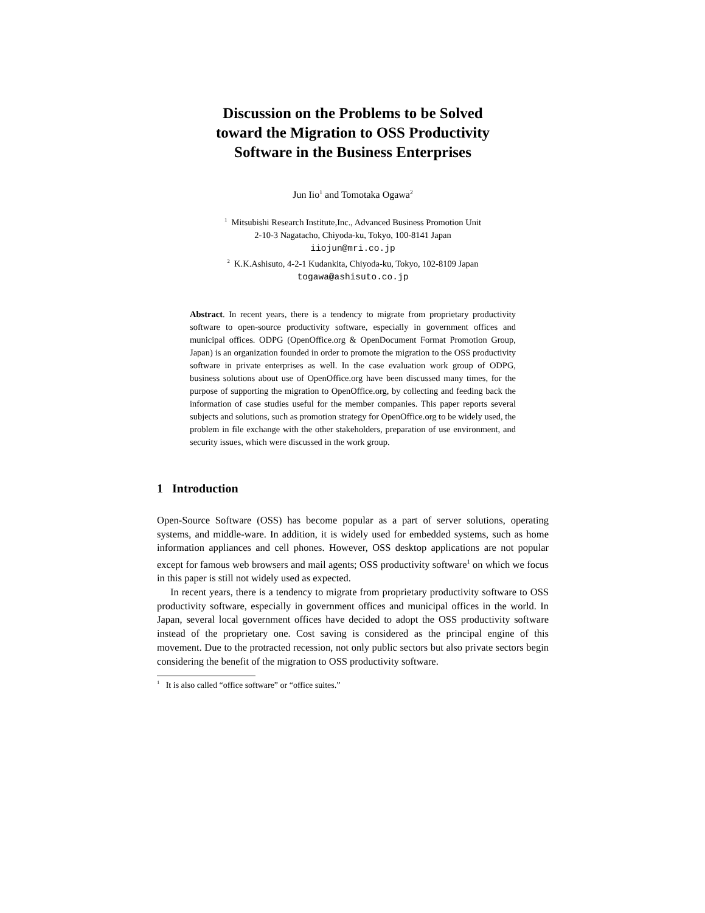Discussion on the Problems to be Solved
toward the Migration to OSS Productivity
Software in the Business Enterprises
Jun Iio<sup>1</sup> and Tomotaka Ogawa<sup>2</sup>
<sup>1</sup> Mitsubishi Research Institute,Inc., Advanced Business Promotion Unit
2-10-3 Nagatacho, Chiyoda-ku, Tokyo, 100-8141 Japan
iiojun@mri.co.jp
<sup>2</sup> K.K.Ashisuto, 4-2-1 Kudankita, Chiyoda-ku, Tokyo, 102-8109 Japan
togawa@ashisuto.co.jp
Abstract. In recent years, there is a tendency to migrate from proprietary productivity software to open-source productivity software, especially in government offices and municipal offices. ODPG (OpenOffice.org & OpenDocument Format Promotion Group, Japan) is an organization founded in order to promote the migration to the OSS productivity software in private enterprises as well. In the case evaluation work group of ODPG, business solutions about use of OpenOffice.org have been discussed many times, for the purpose of supporting the migration to OpenOffice.org, by collecting and feeding back the information of case studies useful for the member companies. This paper reports several subjects and solutions, such as promotion strategy for OpenOffice.org to be widely used, the problem in file exchange with the other stakeholders, preparation of use environment, and security issues, which were discussed in the work group.
1 Introduction
Open-Source Software (OSS) has become popular as a part of server solutions, operating systems, and middle-ware. In addition, it is widely used for embedded systems, such as home information appliances and cell phones. However, OSS desktop applications are not popular except for famous web browsers and mail agents; OSS productivity software<sup>1</sup> on which we focus in this paper is still not widely used as expected.
In recent years, there is a tendency to migrate from proprietary productivity software to OSS productivity software, especially in government offices and municipal offices in the world. In Japan, several local government offices have decided to adopt the OSS productivity software instead of the proprietary one. Cost saving is considered as the principal engine of this movement. Due to the protracted recession, not only public sectors but also private sectors begin considering the benefit of the migration to OSS productivity software.
<sup>1</sup> It is also called “office software” or “office suites.”